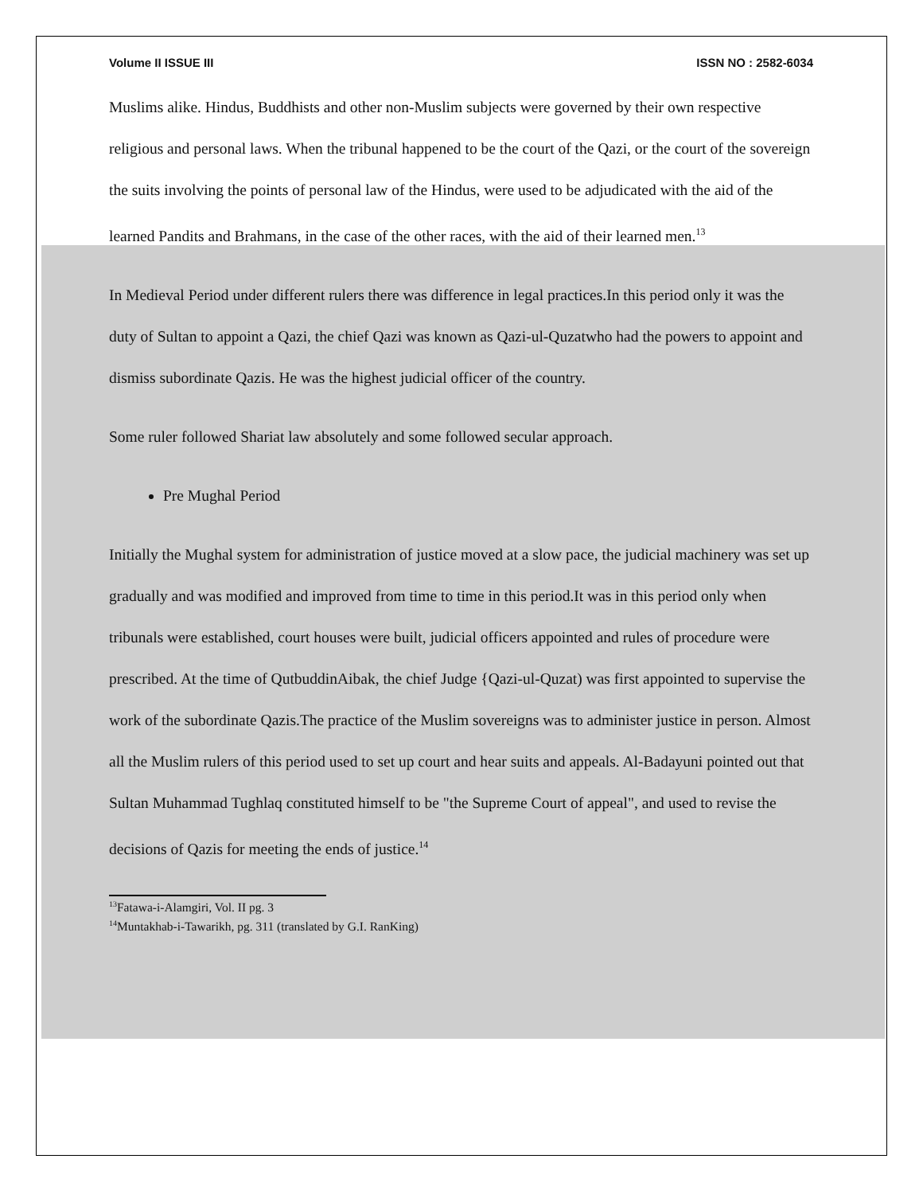Volume II ISSUE III ISSN NO : 2582-6034
Muslims alike. Hindus, Buddhists and other non-Muslim subjects were governed by their own respective religious and personal laws. When the tribunal happened to be the court of the Qazi, or the court of the sovereign the suits involving the points of personal law of the Hindus, were used to be adjudicated with the aid of the learned Pandits and Brahmans, in the case of the other races, with the aid of their learned men.<sup>13</sup>
In Medieval Period under different rulers there was difference in legal practices.In this period only it was the duty of Sultan to appoint a Qazi, the chief Qazi was known as Qazi-ul-Quzatwho had the powers to appoint and dismiss subordinate Qazis. He was the highest judicial officer of the country.
Some ruler followed Shariat law absolutely and some followed secular approach.
Pre Mughal Period
Initially the Mughal system for administration of justice moved at a slow pace, the judicial machinery was set up gradually and was modified and improved from time to time in this period.It was in this period only when tribunals were established, court houses were built, judicial officers appointed and rules of procedure were prescribed. At the time of QutbuddinAibak, the chief Judge {Qazi-ul-Quzat) was first appointed to supervise the work of the subordinate Qazis.The practice of the Muslim sovereigns was to administer justice in person. Almost all the Muslim rulers of this period used to set up court and hear suits and appeals. Al-Badayuni pointed out that Sultan Muhammad Tughlaq constituted himself to be "the Supreme Court of appeal", and used to revise the decisions of Qazis for meeting the ends of justice.<sup>14</sup>
<sup>13</sup> Fatawa-i-Alamgiri, Vol. II pg. 3
<sup>14</sup> Muntakhab-i-Tawarikh, pg. 311 (translated by G.I. RanKing)